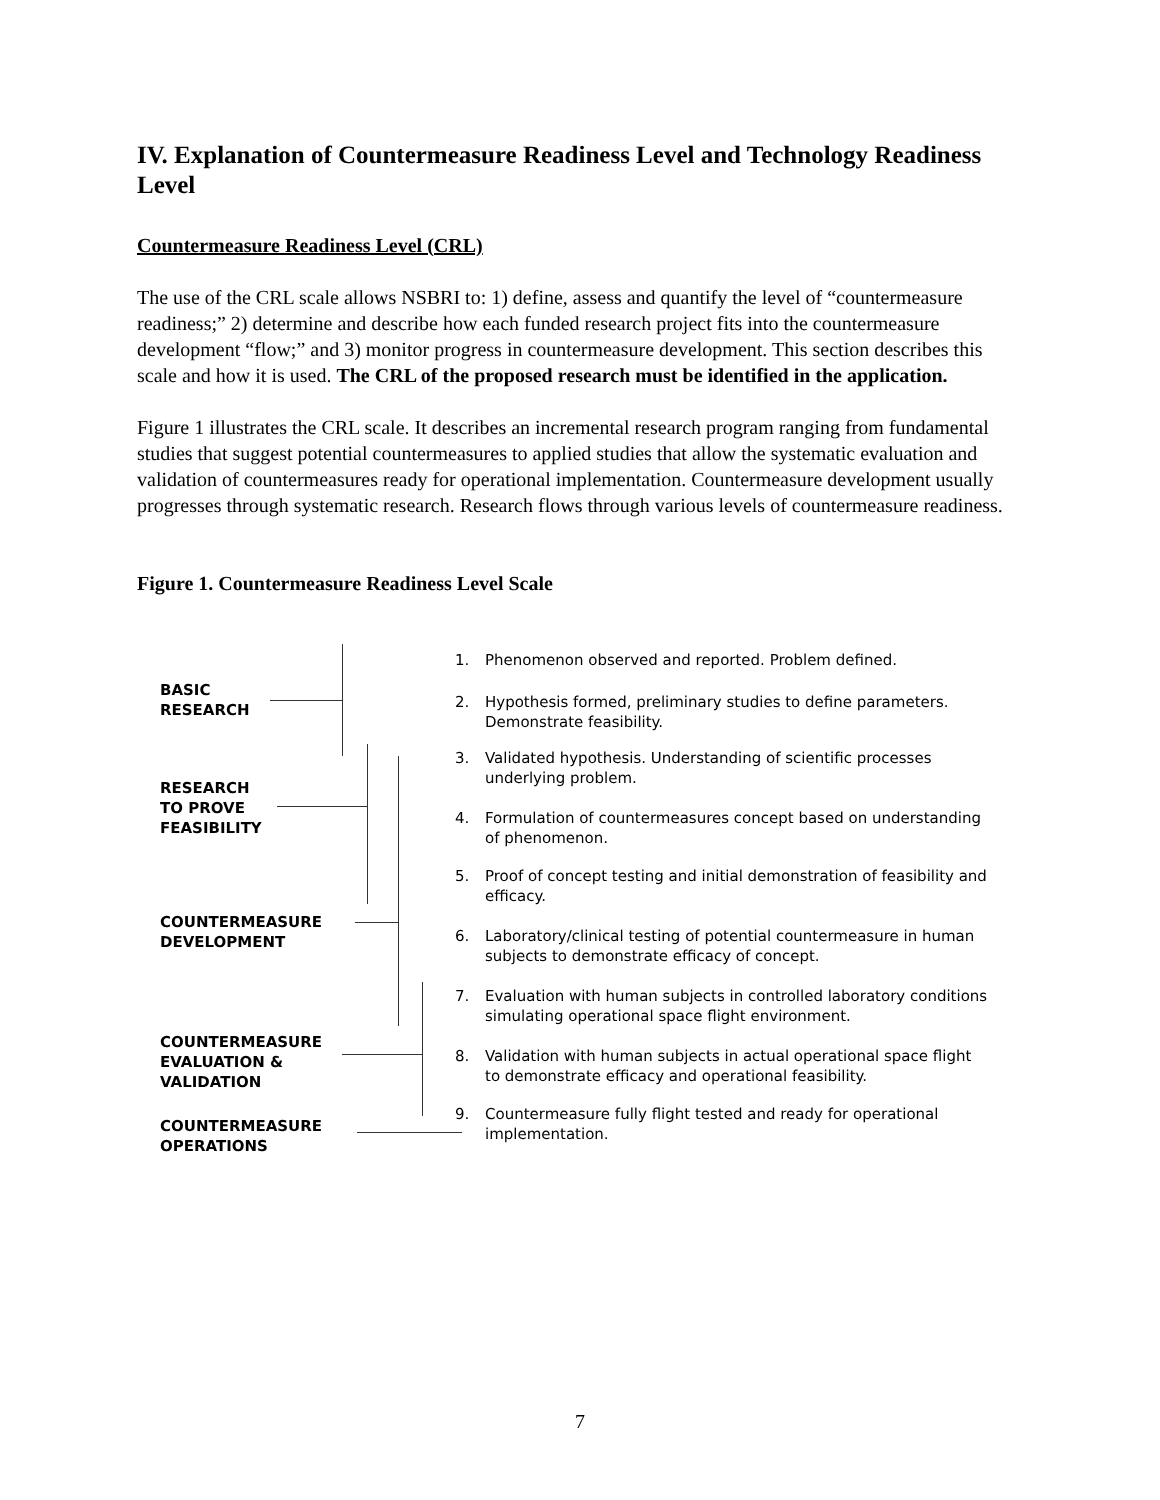IV. Explanation of Countermeasure Readiness Level and Technology Readiness Level
Countermeasure Readiness Level (CRL)
The use of the CRL scale allows NSBRI to: 1) define, assess and quantify the level of “countermeasure readiness;” 2) determine and describe how each funded research project fits into the countermeasure development “flow;” and 3) monitor progress in countermeasure development. This section describes this scale and how it is used. The CRL of the proposed research must be identified in the application.
Figure 1 illustrates the CRL scale. It describes an incremental research program ranging from fundamental studies that suggest potential countermeasures to applied studies that allow the systematic evaluation and validation of countermeasures ready for operational implementation. Countermeasure development usually progresses through systematic research. Research flows through various levels of countermeasure readiness.
Figure 1. Countermeasure Readiness Level Scale
BASIC
RESEARCH
RESEARCH
TO PROVE
FEASIBILITY
COUNTERMEASURE
DEVELOPMENT
COUNTERMEASURE
EVALUATION &
VALIDATION
COUNTERMEASURE
OPERATIONS
1. Phenomenon observed and reported. Problem defined.
2. Hypothesis formed, preliminary studies to define parameters.
Demonstrate feasibility.
3. Validated hypothesis. Understanding of scientific processes
underlying problem.
4. Formulation of countermeasures concept based on understanding
of phenomenon.
5. Proof of concept testing and initial demonstration of feasibility and
efficacy.
6. Laboratory/clinical testing of potential countermeasure in human
subjects to demonstrate efficacy of concept.
7. Evaluation with human subjects in controlled laboratory conditions
simulating operational space flight environment.
8. Validation with human subjects in actual operational space flight
to demonstrate efficacy and operational feasibility.
9. Countermeasure fully flight tested and ready for operational
implementation.
7